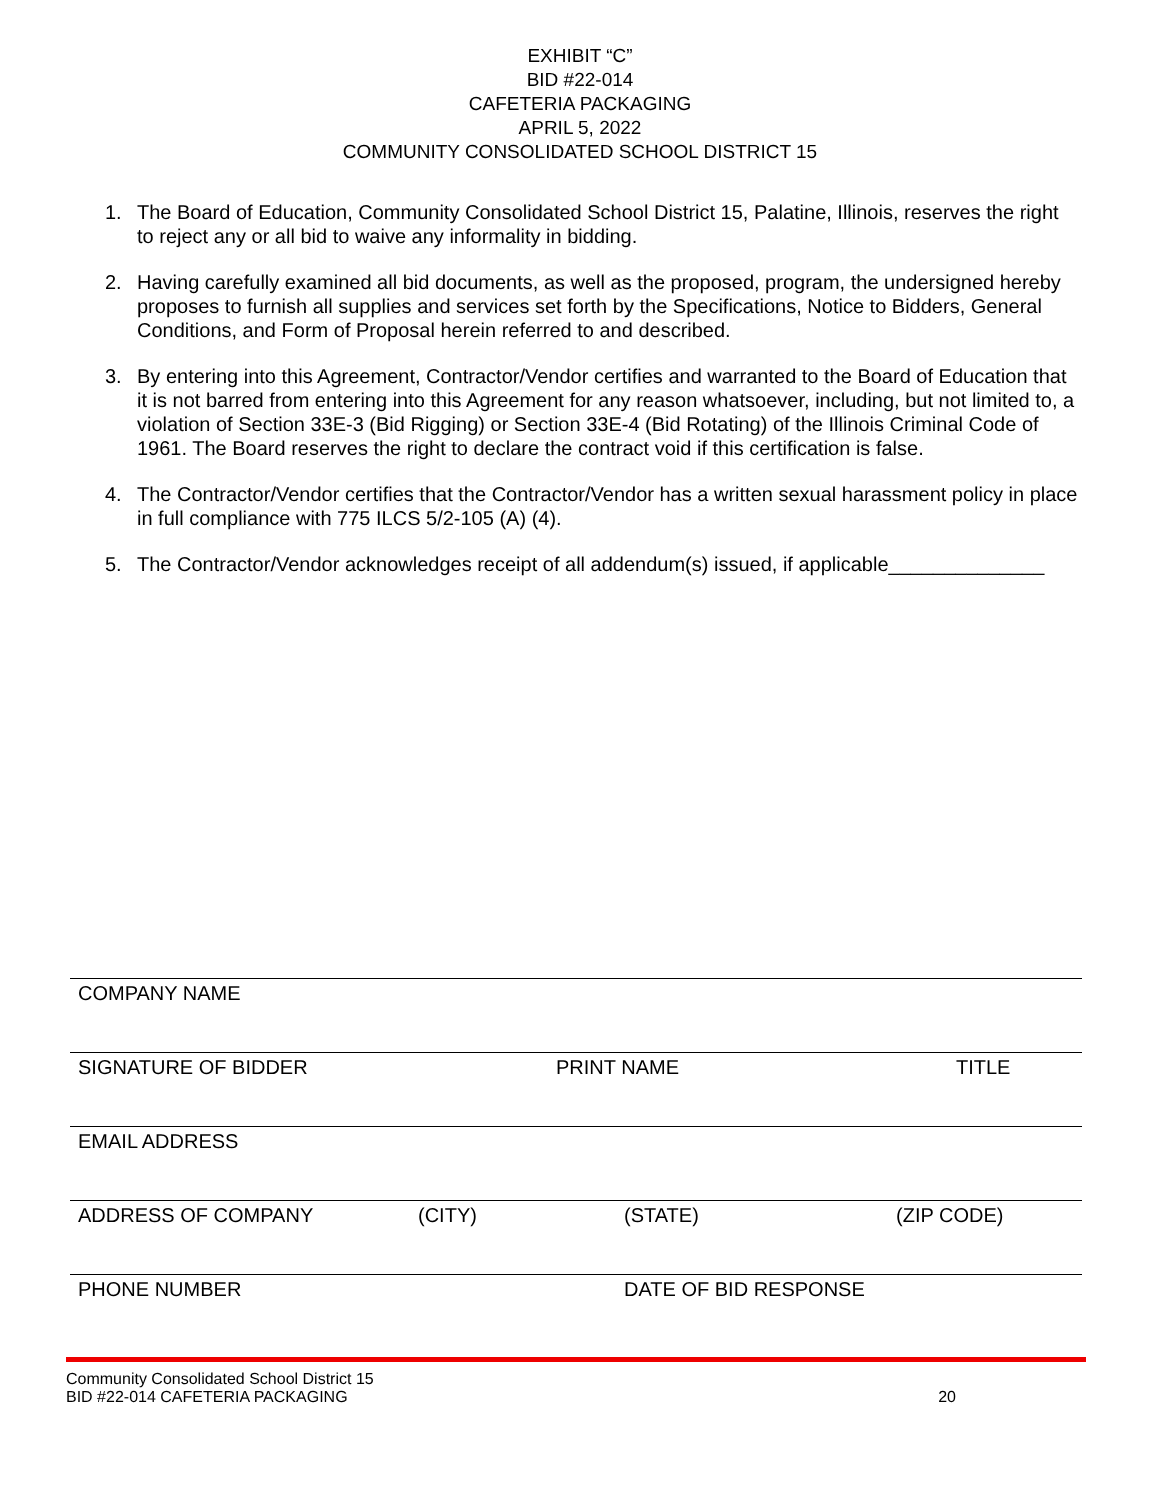EXHIBIT “C”
BID #22-014
CAFETERIA PACKAGING
APRIL 5, 2022
COMMUNITY CONSOLIDATED SCHOOL DISTRICT 15
1. The Board of Education, Community Consolidated School District 15, Palatine, Illinois, reserves the right to reject any or all bid to waive any informality in bidding.
2. Having carefully examined all bid documents, as well as the proposed, program, the undersigned hereby proposes to furnish all supplies and services set forth by the Specifications, Notice to Bidders, General Conditions, and Form of Proposal herein referred to and described.
3. By entering into this Agreement, Contractor/Vendor certifies and warranted to the Board of Education that it is not barred from entering into this Agreement for any reason whatsoever, including, but not limited to, a violation of Section 33E-3 (Bid Rigging) or Section 33E-4 (Bid Rotating) of the Illinois Criminal Code of 1961. The Board reserves the right to declare the contract void if this certification is false.
4. The Contractor/Vendor certifies that the Contractor/Vendor has a written sexual harassment policy in place in full compliance with 775 ILCS 5/2-105 (A) (4).
5. The Contractor/Vendor acknowledges receipt of all addendum(s) issued, if applicable______________
COMPANY NAME
SIGNATURE OF BIDDER PRINT NAME TITLE
EMAIL ADDRESS
ADDRESS OF COMPANY (CITY) (STATE) (ZIP CODE)
PHONE NUMBER DATE OF BID RESPONSE
Community Consolidated School District 15
BID #22-014 CAFETERIA PACKAGING 20